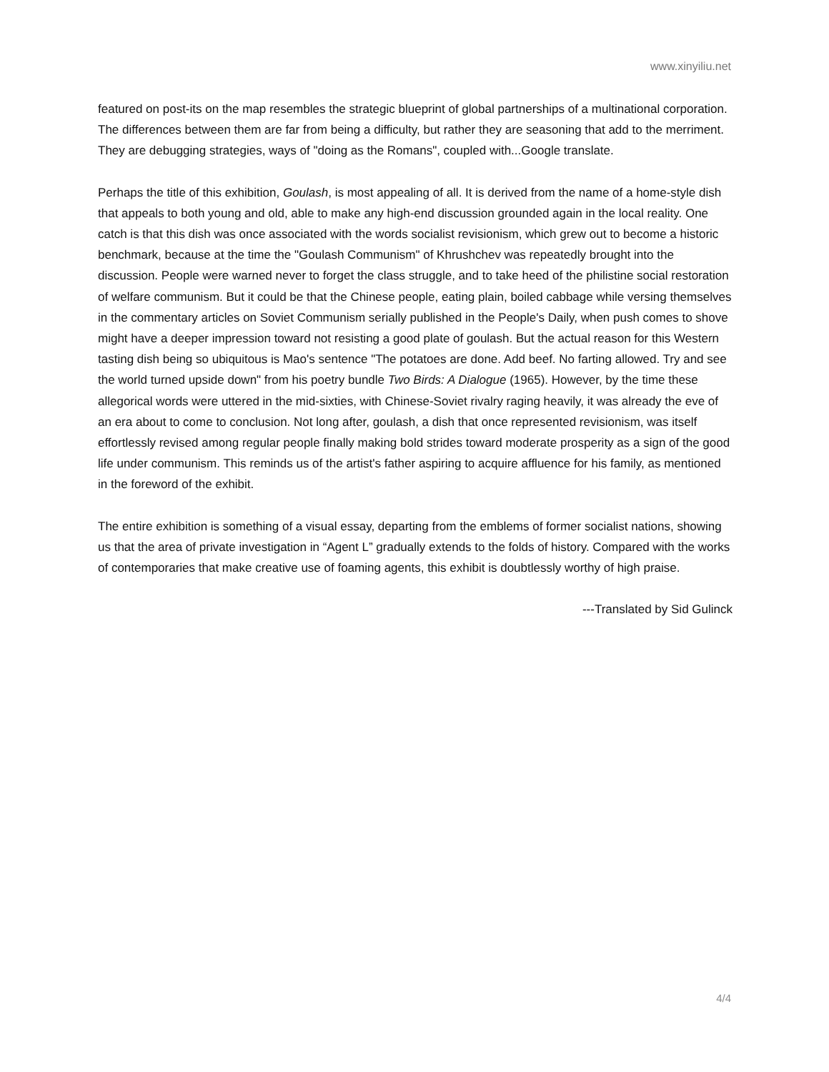www.xinyiliu.net
featured on post-its on the map resembles the strategic blueprint of global partnerships of a multinational corporation. The differences between them are far from being a difficulty, but rather they are seasoning that add to the merriment. They are debugging strategies, ways of "doing as the Romans", coupled with...Google translate.
Perhaps the title of this exhibition, Goulash, is most appealing of all. It is derived from the name of a home-style dish that appeals to both young and old, able to make any high-end discussion grounded again in the local reality. One catch is that this dish was once associated with the words socialist revisionism, which grew out to become a historic benchmark, because at the time the "Goulash Communism" of Khrushchev was repeatedly brought into the discussion. People were warned never to forget the class struggle, and to take heed of the philistine social restoration of welfare communism. But it could be that the Chinese people, eating plain, boiled cabbage while versing themselves in the commentary articles on Soviet Communism serially published in the People's Daily, when push comes to shove might have a deeper impression toward not resisting a good plate of goulash. But the actual reason for this Western tasting dish being so ubiquitous is Mao's sentence "The potatoes are done. Add beef. No farting allowed. Try and see the world turned upside down" from his poetry bundle Two Birds: A Dialogue (1965). However, by the time these allegorical words were uttered in the mid-sixties, with Chinese-Soviet rivalry raging heavily, it was already the eve of an era about to come to conclusion. Not long after, goulash, a dish that once represented revisionism, was itself effortlessly revised among regular people finally making bold strides toward moderate prosperity as a sign of the good life under communism. This reminds us of the artist's father aspiring to acquire affluence for his family, as mentioned in the foreword of the exhibit.
The entire exhibition is something of a visual essay, departing from the emblems of former socialist nations, showing us that the area of private investigation in “Agent L” gradually extends to the folds of history. Compared with the works of contemporaries that make creative use of foaming agents, this exhibit is doubtlessly worthy of high praise.
---Translated by Sid Gulinck
4/4